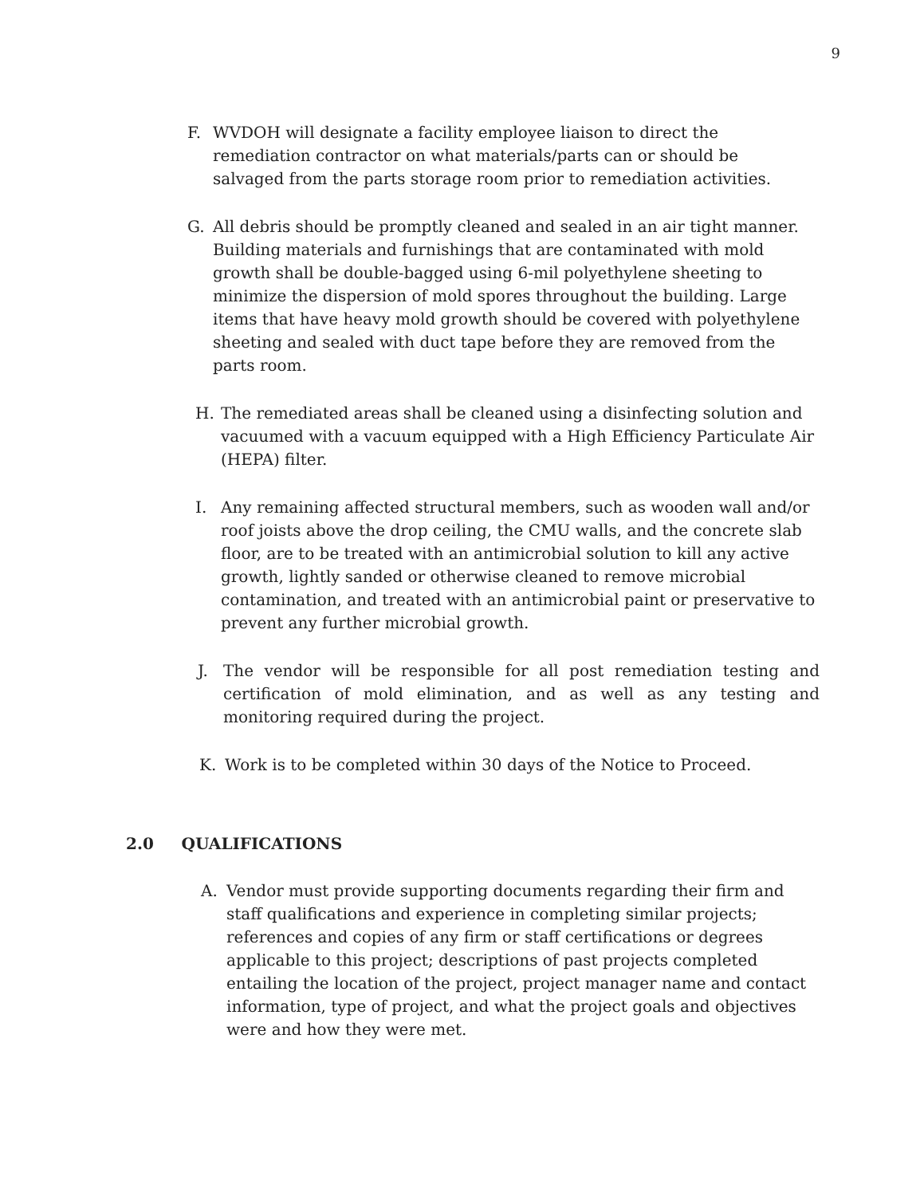9
F. WVDOH will designate a facility employee liaison to direct the remediation contractor on what materials/parts can or should be salvaged from the parts storage room prior to remediation activities.
G. All debris should be promptly cleaned and sealed in an air tight manner. Building materials and furnishings that are contaminated with mold growth shall be double-bagged using 6-mil polyethylene sheeting to minimize the dispersion of mold spores throughout the building. Large items that have heavy mold growth should be covered with polyethylene sheeting and sealed with duct tape before they are removed from the parts room.
H. The remediated areas shall be cleaned using a disinfecting solution and vacuumed with a vacuum equipped with a High Efficiency Particulate Air (HEPA) filter.
I. Any remaining affected structural members, such as wooden wall and/or roof joists above the drop ceiling, the CMU walls, and the concrete slab floor, are to be treated with an antimicrobial solution to kill any active growth, lightly sanded or otherwise cleaned to remove microbial contamination, and treated with an antimicrobial paint or preservative to prevent any further microbial growth.
J. The vendor will be responsible for all post remediation testing and certification of mold elimination, and as well as any testing and monitoring required during the project.
K. Work is to be completed within 30 days of the Notice to Proceed.
2.0 QUALIFICATIONS
A. Vendor must provide supporting documents regarding their firm and staff qualifications and experience in completing similar projects; references and copies of any firm or staff certifications or degrees applicable to this project; descriptions of past projects completed entailing the location of the project, project manager name and contact information, type of project, and what the project goals and objectives were and how they were met.